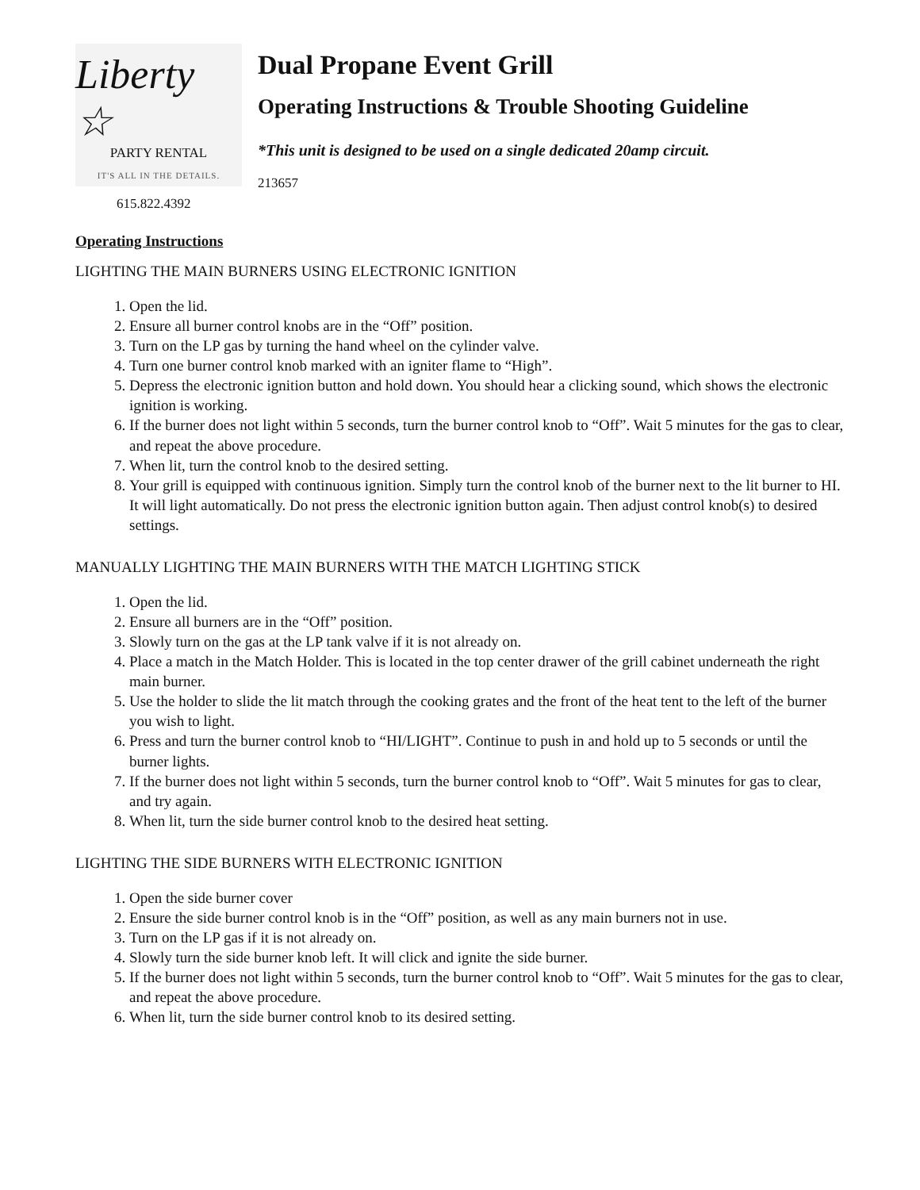Liberty ☆
PARTY RENTAL
IT'S ALL IN THE DETAILS.
615.822.4392
Dual Propane Event Grill
Operating Instructions & Trouble Shooting Guideline
*This unit is designed to be used on a single dedicated 20amp circuit.
213657
Operating Instructions
LIGHTING THE MAIN BURNERS USING ELECTRONIC IGNITION
1. Open the lid.
2. Ensure all burner control knobs are in the “Off” position.
3. Turn on the LP gas by turning the hand wheel on the cylinder valve.
4. Turn one burner control knob marked with an igniter flame to “High”.
5. Depress the electronic ignition button and hold down. You should hear a clicking sound, which shows the electronic ignition is working.
6. If the burner does not light within 5 seconds, turn the burner control knob to “Off”. Wait 5 minutes for the gas to clear, and repeat the above procedure.
7. When lit, turn the control knob to the desired setting.
8. Your grill is equipped with continuous ignition. Simply turn the control knob of the burner next to the lit burner to HI. It will light automatically. Do not press the electronic ignition button again. Then adjust control knob(s) to desired settings.
MANUALLY LIGHTING THE MAIN BURNERS WITH THE MATCH LIGHTING STICK
1. Open the lid.
2. Ensure all burners are in the “Off” position.
3. Slowly turn on the gas at the LP tank valve if it is not already on.
4. Place a match in the Match Holder. This is located in the top center drawer of the grill cabinet underneath the right main burner.
5. Use the holder to slide the lit match through the cooking grates and the front of the heat tent to the left of the burner you wish to light.
6. Press and turn the burner control knob to “HI/LIGHT”. Continue to push in and hold up to 5 seconds or until the burner lights.
7. If the burner does not light within 5 seconds, turn the burner control knob to “Off”. Wait 5 minutes for gas to clear, and try again.
8. When lit, turn the side burner control knob to the desired heat setting.
LIGHTING THE SIDE BURNERS WITH ELECTRONIC IGNITION
1. Open the side burner cover
2. Ensure the side burner control knob is in the “Off” position, as well as any main burners not in use.
3. Turn on the LP gas if it is not already on.
4. Slowly turn the side burner knob left. It will click and ignite the side burner.
5. If the burner does not light within 5 seconds, turn the burner control knob to “Off”. Wait 5 minutes for the gas to clear, and repeat the above procedure.
6. When lit, turn the side burner control knob to its desired setting.